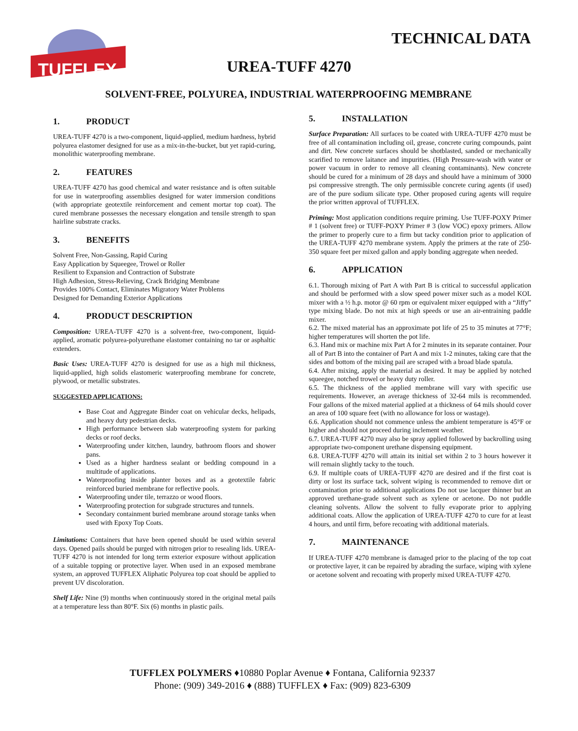TUFFLEX
TECHNICAL DATA
UREA-TUFF 4270
SOLVENT-FREE, POLYUREA, INDUSTRIAL WATERPROOFING MEMBRANE
1. PRODUCT
UREA-TUFF 4270 is a two-component, liquid-applied, medium hardness, hybrid polyurea elastomer designed for use as a mix-in-the-bucket, but yet rapid-curing, monolithic waterproofing membrane.
2. FEATURES
UREA-TUFF 4270 has good chemical and water resistance and is often suitable for use in waterproofing assemblies designed for water immersion conditions (with appropriate geotextile reinforcement and cement mortar top coat). The cured membrane possesses the necessary elongation and tensile strength to span hairline substrate cracks.
3. BENEFITS
Solvent Free, Non-Gassing, Rapid Curing
Easy Application by Squeegee, Trowel or Roller
Resilient to Expansion and Contraction of Substrate
High Adhesion, Stress-Relieving, Crack Bridging Membrane
Provides 100% Contact, Eliminates Migratory Water Problems
Designed for Demanding Exterior Applications
4. PRODUCT DESCRIPTION
Composition: UREA-TUFF 4270 is a solvent-free, two-component, liquid-applied, aromatic polyurea-polyurethane elastomer containing no tar or asphaltic extenders.
Basic Uses: UREA-TUFF 4270 is designed for use as a high mil thickness, liquid-applied, high solids elastomeric waterproofing membrane for concrete, plywood, or metallic substrates.
SUGGESTED APPLICATIONS:
Base Coat and Aggregate Binder coat on vehicular decks, helipads, and heavy duty pedestrian decks.
High performance between slab waterproofing system for parking decks or roof decks.
Waterproofing under kitchen, laundry, bathroom floors and shower pans.
Used as a higher hardness sealant or bedding compound in a multitude of applications.
Waterproofing inside planter boxes and as a geotextile fabric reinforced buried membrane for reflective pools.
Waterproofing under tile, terrazzo or wood floors.
Waterproofing protection for subgrade structures and tunnels.
Secondary containment buried membrane around storage tanks when used with Epoxy Top Coats.
Limitations: Containers that have been opened should be used within several days. Opened pails should be purged with nitrogen prior to resealing lids. UREA-TUFF 4270 is not intended for long term exterior exposure without application of a suitable topping or protective layer. When used in an exposed membrane system, an approved TUFFLEX Aliphatic Polyurea top coat should be applied to prevent UV discoloration.
Shelf Life: Nine (9) months when continuously stored in the original metal pails at a temperature less than 80°F. Six (6) months in plastic pails.
5. INSTALLATION
Surface Preparation: All surfaces to be coated with UREA-TUFF 4270 must be free of all contamination including oil, grease, concrete curing compounds, paint and dirt. New concrete surfaces should be shotblasted, sanded or mechanically scarified to remove laitance and impurities. (High Pressure-wash with water or power vacuum in order to remove all cleaning contaminants). New concrete should be cured for a minimum of 28 days and should have a minimum of 3000 psi compressive strength. The only permissible concrete curing agents (if used) are of the pure sodium silicate type. Other proposed curing agents will require the prior written approval of TUFFLEX.
Priming: Most application conditions require priming. Use TUFF-POXY Primer # 1 (solvent free) or TUFF-POXY Primer # 3 (low VOC) epoxy primers. Allow the primer to properly cure to a firm but tacky condition prior to application of the UREA-TUFF 4270 membrane system. Apply the primers at the rate of 250-350 square feet per mixed gallon and apply bonding aggregate when needed.
6. APPLICATION
6.1. Thorough mixing of Part A with Part B is critical to successful application and should be performed with a slow speed power mixer such as a model KOL mixer with a ½ h.p. motor @ 60 rpm or equivalent mixer equipped with a “Jiffy” type mixing blade. Do not mix at high speeds or use an air-entraining paddle mixer.
6.2. The mixed material has an approximate pot life of 25 to 35 minutes at 77°F; higher temperatures will shorten the pot life.
6.3. Hand mix or machine mix Part A for 2 minutes in its separate container. Pour all of Part B into the container of Part A and mix 1-2 minutes, taking care that the sides and bottom of the mixing pail are scraped with a broad blade spatula.
6.4. After mixing, apply the material as desired. It may be applied by notched squeegee, notched trowel or heavy duty roller.
6.5. The thickness of the applied membrane will vary with specific use requirements. However, an average thickness of 32-64 mils is recommended. Four gallons of the mixed material applied at a thickness of 64 mils should cover an area of 100 square feet (with no allowance for loss or wastage).
6.6. Application should not commence unless the ambient temperature is 45°F or higher and should not proceed during inclement weather.
6.7. UREA-TUFF 4270 may also be spray applied followed by backrolling using appropriate two-component urethane dispensing equipment.
6.8. UREA-TUFF 4270 will attain its initial set within 2 to 3 hours however it will remain slightly tacky to the touch.
6.9. If multiple coats of UREA-TUFF 4270 are desired and if the first coat is dirty or lost its surface tack, solvent wiping is recommended to remove dirt or contamination prior to additional applications Do not use lacquer thinner but an approved urethane-grade solvent such as xylene or acetone. Do not puddle cleaning solvents. Allow the solvent to fully evaporate prior to applying additional coats. Allow the application of UREA-TUFF 4270 to cure for at least 4 hours, and until firm, before recoating with additional materials.
7. MAINTENANCE
If UREA-TUFF 4270 membrane is damaged prior to the placing of the top coat or protective layer, it can be repaired by abrading the surface, wiping with xylene or acetone solvent and recoating with properly mixed UREA-TUFF 4270.
TUFFLEX POLYMERS ♦10880 Poplar Avenue ♦ Fontana, California 92337
Phone: (909) 349-2016 ♦ (888) TUFFLEX ♦ Fax: (909) 823-6309